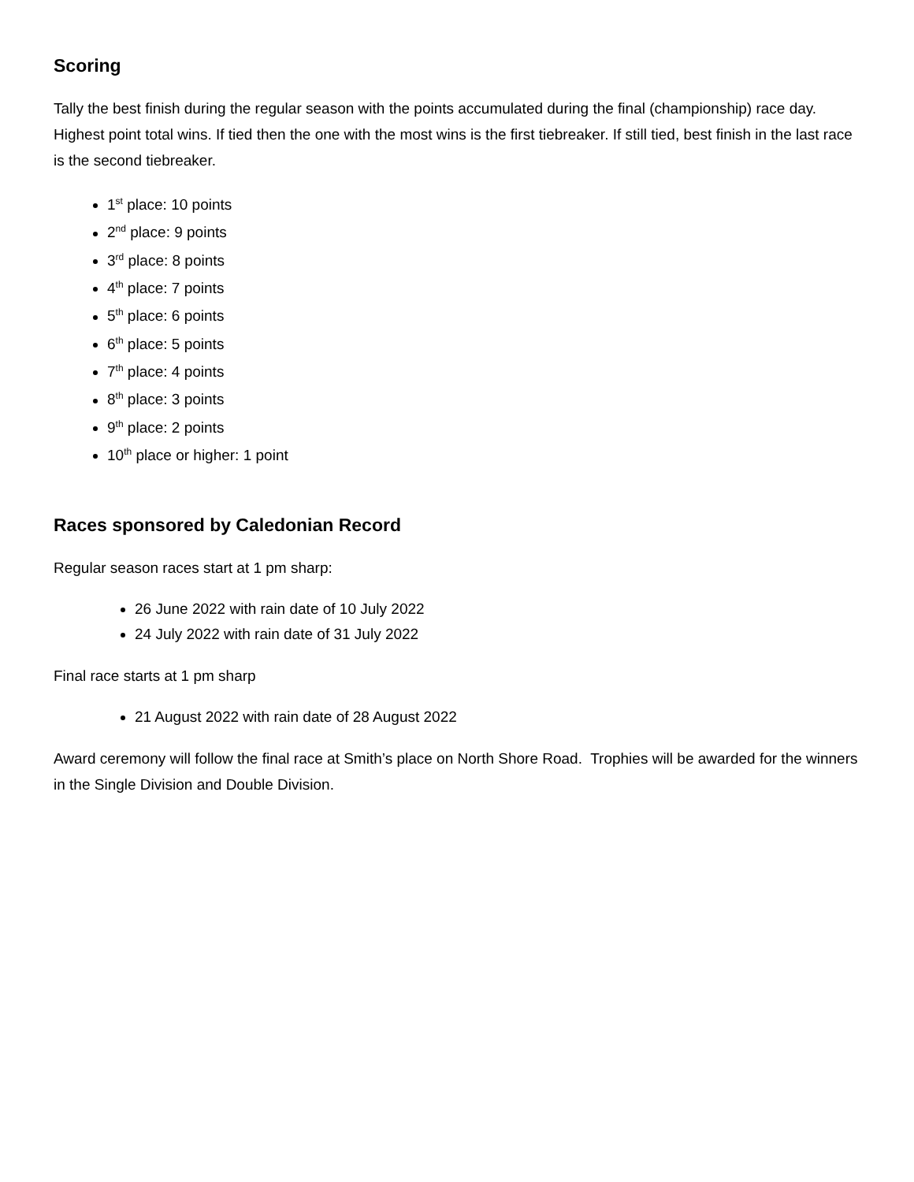Scoring
Tally the best finish during the regular season with the points accumulated during the final (championship) race day. Highest point total wins. If tied then the one with the most wins is the first tiebreaker. If still tied, best finish in the last race is the second tiebreaker.
1<sup>st</sup> place: 10 points
2<sup>nd</sup> place: 9 points
3<sup>rd</sup> place: 8 points
4<sup>th</sup> place: 7 points
5<sup>th</sup> place: 6 points
6<sup>th</sup> place: 5 points
7<sup>th</sup> place: 4 points
8<sup>th</sup> place: 3 points
9<sup>th</sup> place: 2 points
10<sup>th</sup> place or higher: 1 point
Races sponsored by Caledonian Record
Regular season races start at 1 pm sharp:
26 June 2022 with rain date of 10 July 2022
24 July 2022 with rain date of 31 July 2022
Final race starts at 1 pm sharp
21 August 2022 with rain date of 28 August 2022
Award ceremony will follow the final race at Smith’s place on North Shore Road. Trophies will be awarded for the winners in the Single Division and Double Division.